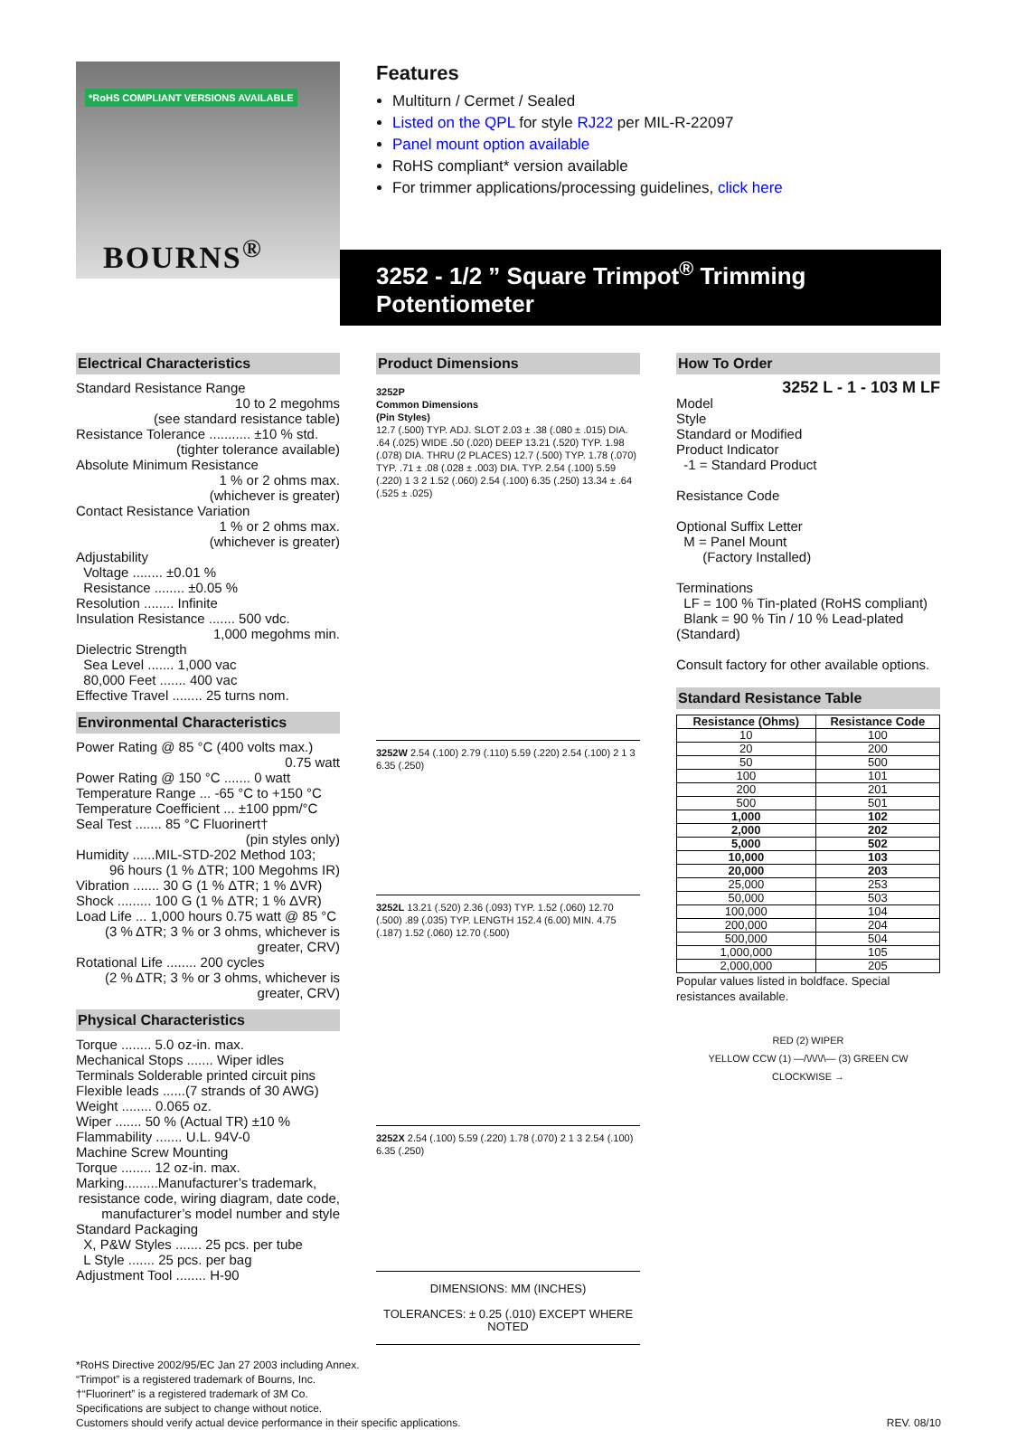*RoHS COMPLIANT VERSIONS AVAILABLE
BOURNS<sup>®</sup>
Features
Multiturn / Cermet / Sealed
Listed on the QPL for style RJ22 per MIL-R-22097
Panel mount option available
RoHS compliant* version available
For trimmer applications/processing guidelines, click here
3252 - 1/2 ” Square Trimpot<sup>®</sup> Trimming Potentiometer
Electrical Characteristics
Standard Resistance Range
10 to 2 megohms
(see standard resistance table)
Resistance Tolerance ........... ±10 % std.
(tighter tolerance available)
Absolute Minimum Resistance
1 % or 2 ohms max.
(whichever is greater)
Contact Resistance Variation
1 % or 2 ohms max.
(whichever is greater)
Adjustability
Voltage ........ ±0.01 %
Resistance ........ ±0.05 %
Resolution ........ Infinite
Insulation Resistance ....... 500 vdc.
1,000 megohms min.
Dielectric Strength
Sea Level ....... 1,000 vac
80,000 Feet ....... 400 vac
Effective Travel ........ 25 turns nom.
Environmental Characteristics
Power Rating @ 85 °C (400 volts max.)
0.75 watt
Power Rating @ 150 °C ....... 0 watt
Temperature Range ... -65 °C to +150 °C
Temperature Coefficient ... ±100 ppm/°C
Seal Test ....... 85 °C Fluorinert†
(pin styles only)
Humidity ......MIL-STD-202 Method 103;
96 hours (1 % ΔTR; 100 Megohms IR)
Vibration ....... 30 G (1 % ΔTR; 1 % ΔVR)
Shock ......... 100 G (1 % ΔTR; 1 % ΔVR)
Load Life ... 1,000 hours 0.75 watt @ 85 °C
(3 % ΔTR; 3 % or 3 ohms, whichever is greater, CRV)
Rotational Life ........ 200 cycles
(2 % ΔTR; 3 % or 3 ohms, whichever is greater, CRV)
Physical Characteristics
Torque ........ 5.0 oz-in. max.
Mechanical Stops ....... Wiper idles
Terminals Solderable printed circuit pins
Flexible leads ......(7 strands of 30 AWG)
Weight ........ 0.065 oz.
Wiper ....... 50 % (Actual TR) ±10 %
Flammability ....... U.L. 94V-0
Machine Screw Mounting
Torque ........ 12 oz-in. max.
Marking.........Manufacturer’s trademark,
resistance code, wiring diagram, date code, manufacturer’s model number and style
Standard Packaging
X, P&W Styles ....... 25 pcs. per tube
L Style ....... 25 pcs. per bag
Adjustment Tool ........ H-90
Product Dimensions
3252P
Common Dimensions
(Pin Styles)
12.7 (.500) TYP. ADJ. SLOT 2.03 ± .38 (.080 ± .015) DIA. .64 (.025) WIDE .50 (.020) DEEP 13.21 (.520) TYP. 1.98 (.078) DIA. THRU (2 PLACES) 12.7 (.500) TYP. 1.78 (.070) TYP. .71 ± .08 (.028 ± .003) DIA. TYP. 2.54 (.100) 5.59 (.220) 1 3 2 1.52 (.060) 2.54 (.100) 6.35 (.250) 13.34 ± .64 (.525 ± .025)
3252W 2.54 (.100) 2.79 (.110) 5.59 (.220) 2.54 (.100) 2 1 3 6.35 (.250)
3252L 13.21 (.520) 2.36 (.093) TYP. 1.52 (.060) 12.70 (.500) .89 (.035) TYP. LENGTH 152.4 (6.00) MIN. 4.75 (.187) 1.52 (.060) 12.70 (.500)
3252X 2.54 (.100) 5.59 (.220) 1.78 (.070) 2 1 3 2.54 (.100) 6.35 (.250)
DIMENSIONS: MM (INCHES)
TOLERANCES: ± 0.25 (.010) EXCEPT WHERE NOTED
How To Order
3252 L - 1 - 103 M LF
Model
Style
Standard or Modified
Product Indicator
-1 = Standard Product
Resistance Code
Optional Suffix Letter
M = Panel Mount
(Factory Installed)
Terminations
LF = 100 % Tin-plated (RoHS compliant)
Blank = 90 % Tin / 10 % Lead-plated (Standard)
Consult factory for other available options.
Standard Resistance Table
| Resistance (Ohms) | Resistance Code |
| --- | --- |
| 10 | 100 |
| 20 | 200 |
| 50 | 500 |
| 100 | 101 |
| 200 | 201 |
| 500 | 501 |
| 1,000 | 102 |
| 2,000 | 202 |
| 5,000 | 502 |
| 10,000 | 103 |
| 20,000 | 203 |
| 25,000 | 253 |
| 50,000 | 503 |
| 100,000 | 104 |
| 200,000 | 204 |
| 500,000 | 504 |
| 1,000,000 | 105 |
| 2,000,000 | 205 |
Popular values listed in boldface. Special resistances available.
RED (2) WIPER
YELLOW CCW (1) —/\/\/\/\— (3) GREEN CW
CLOCKWISE →
*RoHS Directive 2002/95/EC Jan 27 2003 including Annex.
“Trimpot” is a registered trademark of Bourns, Inc.
†“Fluorinert” is a registered trademark of 3M Co.
Specifications are subject to change without notice.
Customers should verify actual device performance in their specific applications. REV. 08/10